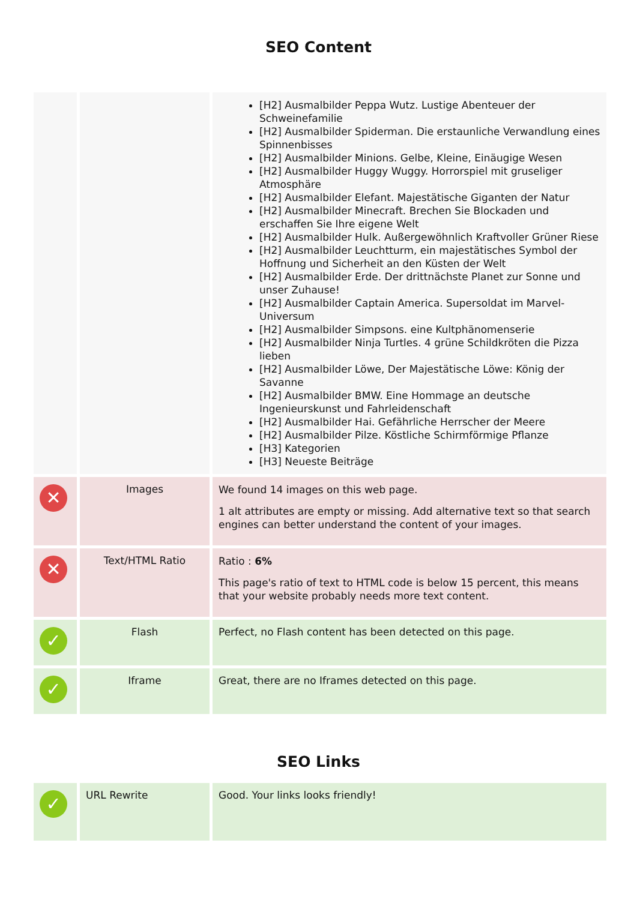SEO Content
| | | [H2] Ausmalbilder Peppa Wutz. Lustige Abenteuer der Schweinefamilie [H2] Ausmalbilder Spiderman. Die erstaunliche Verwandlung eines Spinnenbisses [H2] Ausmalbilder Minions. Gelbe, Kleine, Einäugige Wesen [H2] Ausmalbilder Huggy Wuggy. Horrorspiel mit gruseliger Atmosphäre [H2] Ausmalbilder Elefant. Majestätische Giganten der Natur [H2] Ausmalbilder Minecraft. Brechen Sie Blockaden und erschaffen Sie Ihre eigene Welt [H2] Ausmalbilder Hulk. Außergewöhnlich Kraftvoller Grüner Riese [H2] Ausmalbilder Leuchtturm, ein majestätisches Symbol der Hoffnung und Sicherheit an den Küsten der Welt [H2] Ausmalbilder Erde. Der drittnächste Planet zur Sonne und unser Zuhause! [H2] Ausmalbilder Captain America. Supersoldat im Marvel-Universum [H2] Ausmalbilder Simpsons. eine Kultphänomenserie [H2] Ausmalbilder Ninja Turtles. 4 grüne Schildkröten die Pizza lieben [H2] Ausmalbilder Löwe, Der Majestätische Löwe: König der Savanne [H2] Ausmalbilder BMW. Eine Hommage an deutsche Ingenieurskunst und Fahrleidenschaft [H2] Ausmalbilder Hai. Gefährliche Herrscher der Meere [H2] Ausmalbilder Pilze. Köstliche Schirmförmige Pflanze [H3] Kategorien [H3] Neueste Beiträge |
| ✕ | Images | We found 14 images on this web page. 1 alt attributes are empty or missing. Add alternative text so that search engines can better understand the content of your images. |
| ✕ | Text/HTML Ratio | Ratio : 6% This page's ratio of text to HTML code is below 15 percent, this means that your website probably needs more text content. |
| ✓ | Flash | Perfect, no Flash content has been detected on this page. |
| ✓ | Iframe | Great, there are no Iframes detected on this page. |
SEO Links
| ✓ | URL Rewrite | Good. Your links looks friendly! |